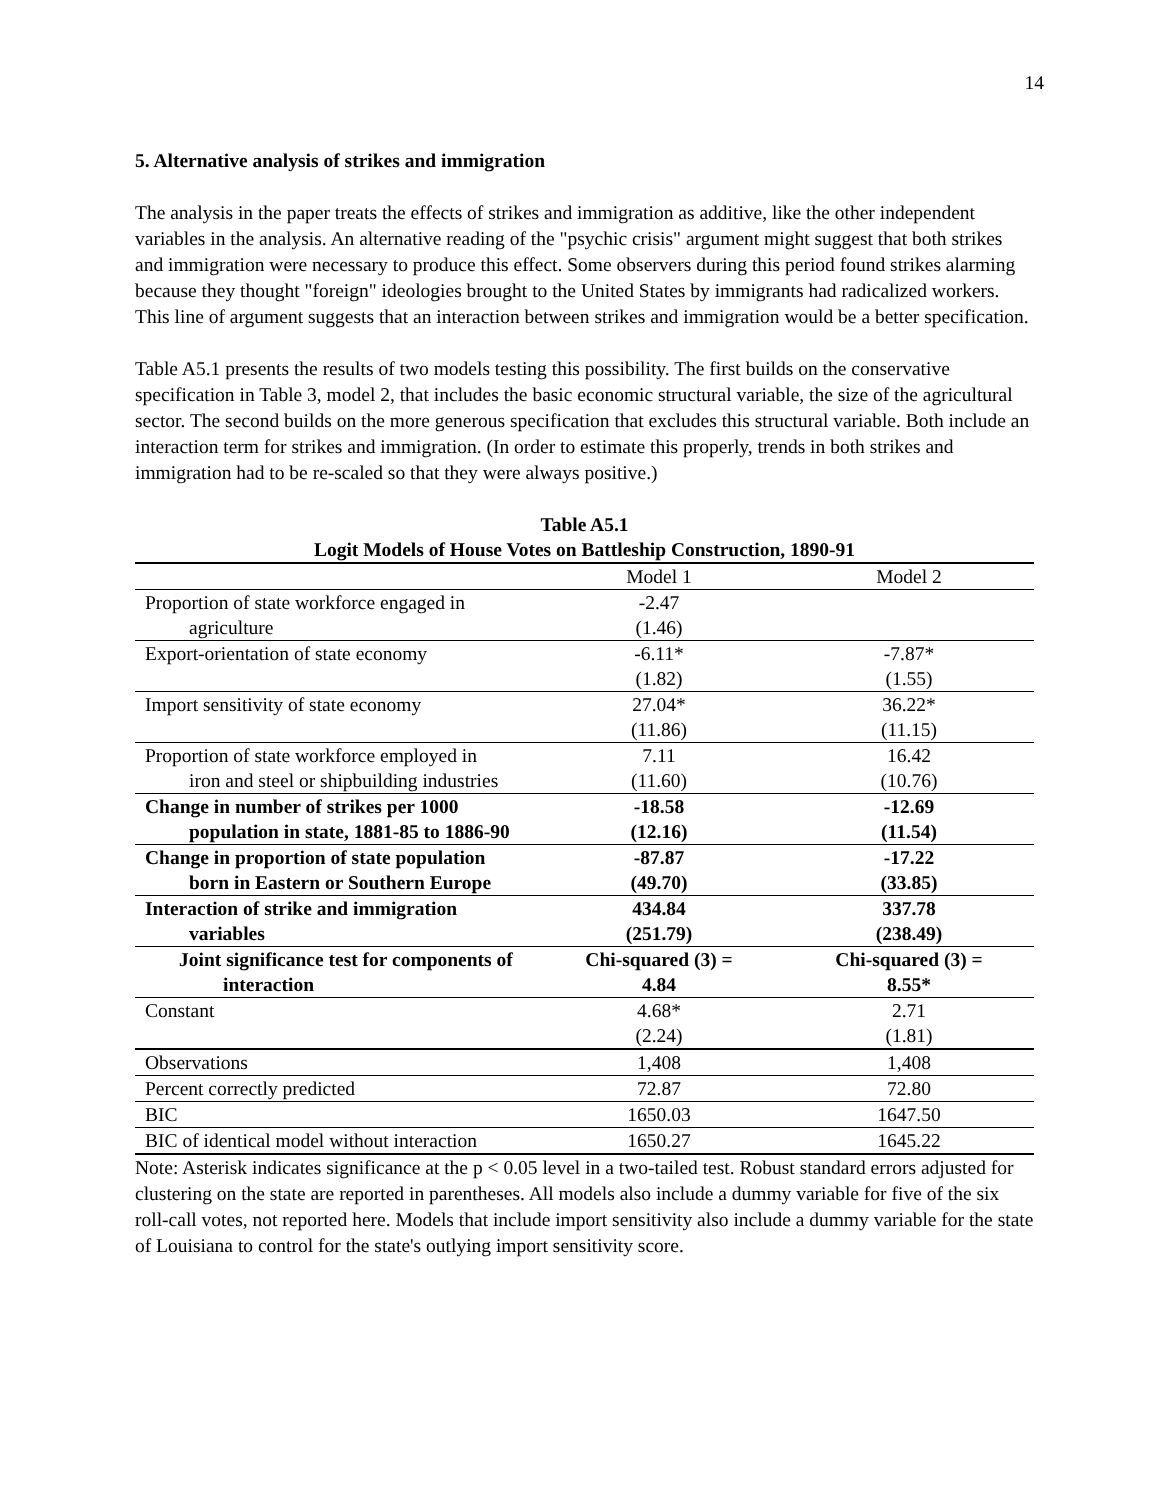14
5. Alternative analysis of strikes and immigration
The analysis in the paper treats the effects of strikes and immigration as additive, like the other independent variables in the analysis. An alternative reading of the "psychic crisis" argument might suggest that both strikes and immigration were necessary to produce this effect. Some observers during this period found strikes alarming because they thought "foreign" ideologies brought to the United States by immigrants had radicalized workers. This line of argument suggests that an interaction between strikes and immigration would be a better specification.
Table A5.1 presents the results of two models testing this possibility. The first builds on the conservative specification in Table 3, model 2, that includes the basic economic structural variable, the size of the agricultural sector. The second builds on the more generous specification that excludes this structural variable. Both include an interaction term for strikes and immigration. (In order to estimate this properly, trends in both strikes and immigration had to be re-scaled so that they were always positive.)
Table A5.1
Logit Models of House Votes on Battleship Construction, 1890-91
| | Model 1 | Model 2 |
| Proportion of state workforce engaged in agriculture | -2.47 (1.46) | |
| Export-orientation of state economy | -6.11* (1.82) | -7.87* (1.55) |
| Import sensitivity of state economy | 27.04* (11.86) | 36.22* (11.15) |
| Proportion of state workforce employed in iron and steel or shipbuilding industries | 7.11 (11.60) | 16.42 (10.76) |
| Change in number of strikes per 1000 population in state, 1881-85 to 1886-90 | -18.58 (12.16) | -12.69 (11.54) |
| Change in proportion of state population born in Eastern or Southern Europe | -87.87 (49.70) | -17.22 (33.85) |
| Interaction of strike and immigration variables | 434.84 (251.79) | 337.78 (238.49) |
| Joint significance test for components of interaction | Chi-squared (3) = 4.84 | Chi-squared (3) = 8.55* |
| Constant | 4.68* (2.24) | 2.71 (1.81) |
| Observations | 1,408 | 1,408 |
| Percent correctly predicted | 72.87 | 72.80 |
| BIC | 1650.03 | 1647.50 |
| BIC of identical model without interaction | 1650.27 | 1645.22 |
Note: Asterisk indicates significance at the p < 0.05 level in a two-tailed test. Robust standard errors adjusted for clustering on the state are reported in parentheses. All models also include a dummy variable for five of the six roll-call votes, not reported here. Models that include import sensitivity also include a dummy variable for the state of Louisiana to control for the state's outlying import sensitivity score.